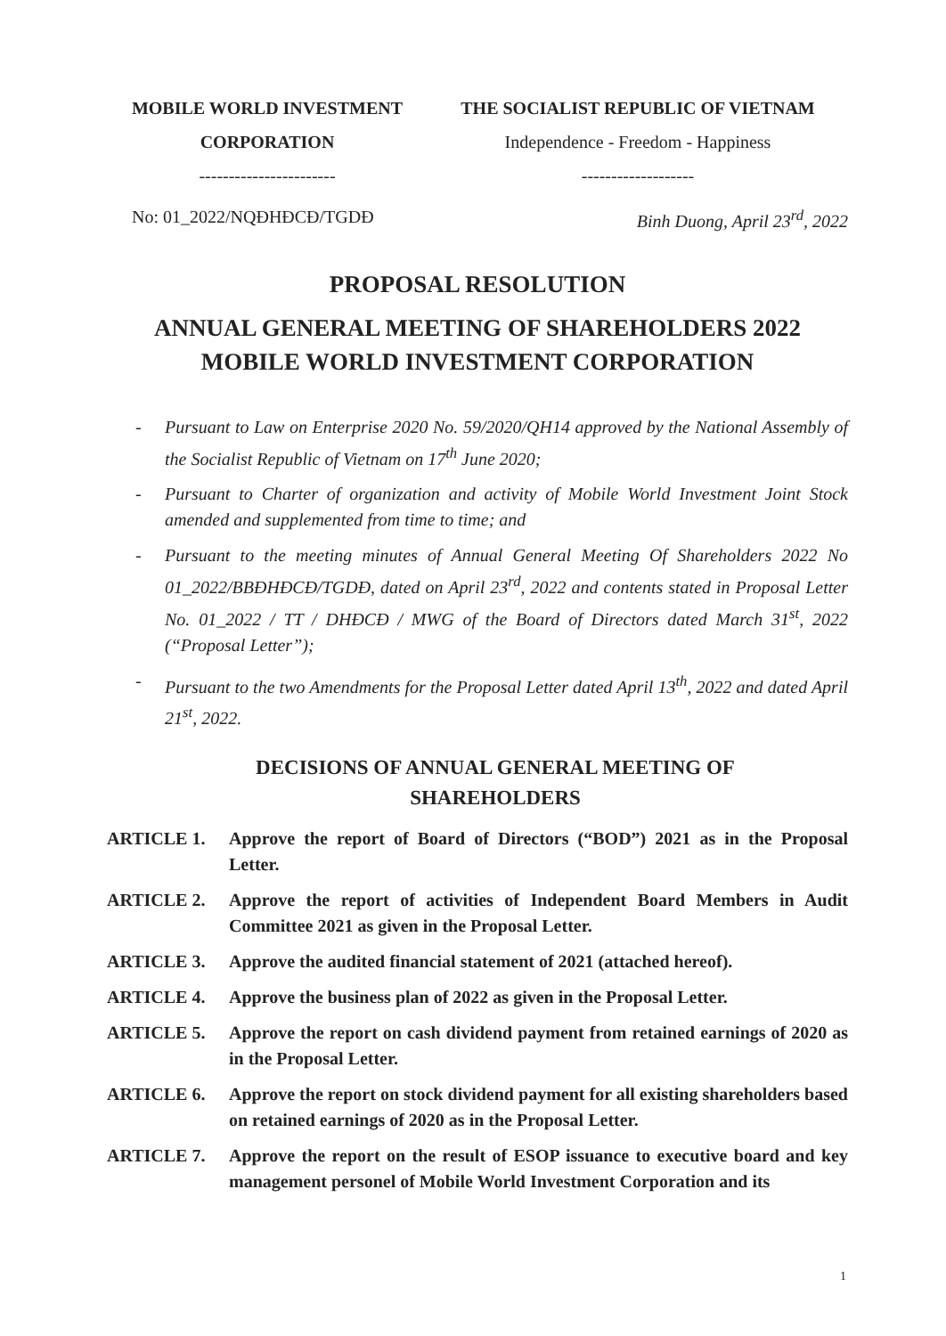MOBILE WORLD INVESTMENT
CORPORATION
-----------------------
THE SOCIALIST REPUBLIC OF VIETNAM
Independence - Freedom - Happiness
-------------------
No: 01_2022/NQĐHĐCĐ/TGDĐ Binh Duong, April 23<sup>rd</sup>, 2022
PROPOSAL RESOLUTION
ANNUAL GENERAL MEETING OF SHAREHOLDERS 2022
MOBILE WORLD INVESTMENT CORPORATION
- Pursuant to Law on Enterprise 2020 No. 59/2020/QH14 approved by the National Assembly of the Socialist Republic of Vietnam on 17<sup>th</sup> June 2020;
- Pursuant to Charter of organization and activity of Mobile World Investment Joint Stock amended and supplemented from time to time; and
- Pursuant to the meeting minutes of Annual General Meeting Of Shareholders 2022 No 01_2022/BBĐHĐCĐ/TGDĐ, dated on April 23<sup>rd</sup>, 2022 and contents stated in Proposal Letter No. 01_2022 / TT / DHĐCĐ / MWG of the Board of Directors dated March 31<sup>st</sup>, 2022 (“Proposal Letter”);
- Pursuant to the two Amendments for the Proposal Letter dated April 13<sup>th</sup>, 2022 and dated April 21<sup>st</sup>, 2022.
DECISIONS OF ANNUAL GENERAL MEETING OF
SHAREHOLDERS
ARTICLE 1. Approve the report of Board of Directors (“BOD”) 2021 as in the Proposal Letter.
ARTICLE 2. Approve the report of activities of Independent Board Members in Audit Committee 2021 as given in the Proposal Letter.
ARTICLE 3. Approve the audited financial statement of 2021 (attached hereof).
ARTICLE 4. Approve the business plan of 2022 as given in the Proposal Letter.
ARTICLE 5. Approve the report on cash dividend payment from retained earnings of 2020 as in the Proposal Letter.
ARTICLE 6. Approve the report on stock dividend payment for all existing shareholders based on retained earnings of 2020 as in the Proposal Letter.
ARTICLE 7. Approve the report on the result of ESOP issuance to executive board and key management personel of Mobile World Investment Corporation and its
1